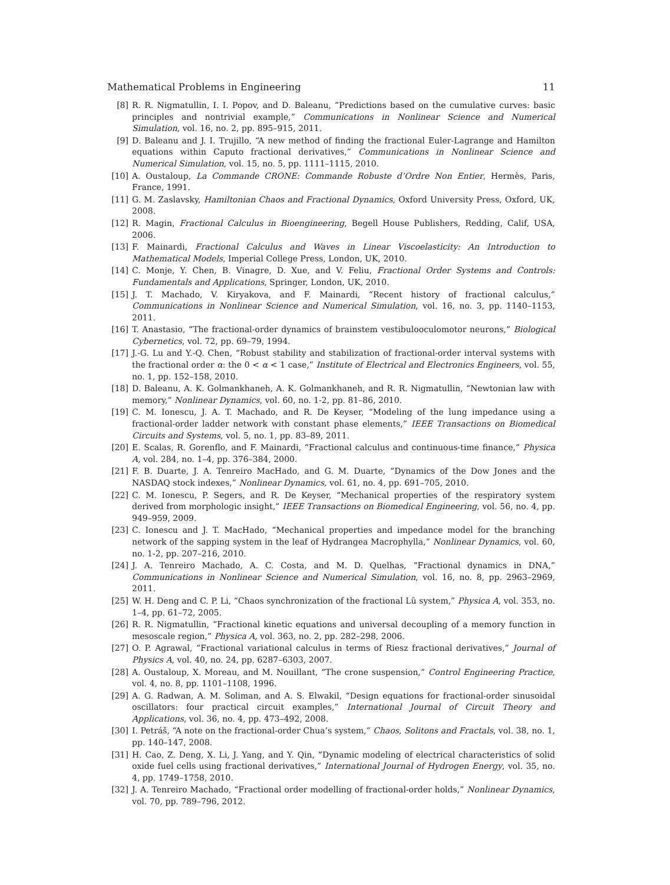Mathematical Problems in Engineering 11
[8] R. R. Nigmatullin, I. I. Popov, and D. Baleanu, “Predictions based on the cumulative curves: basic principles and nontrivial example,” Communications in Nonlinear Science and Numerical Simulation, vol. 16, no. 2, pp. 895–915, 2011.
[9] D. Baleanu and J. I. Trujillo, “A new method of finding the fractional Euler-Lagrange and Hamilton equations within Caputo fractional derivatives,” Communications in Nonlinear Science and Numerical Simulation, vol. 15, no. 5, pp. 1111–1115, 2010.
[10] A. Oustaloup, La Commande CRONE: Commande Robuste d’Ordre Non Entier, Hermès, Paris, France, 1991.
[11] G. M. Zaslavsky, Hamiltonian Chaos and Fractional Dynamics, Oxford University Press, Oxford, UK, 2008.
[12] R. Magin, Fractional Calculus in Bioengineering, Begell House Publishers, Redding, Calif, USA, 2006.
[13] F. Mainardi, Fractional Calculus and Waves in Linear Viscoelasticity: An Introduction to Mathematical Models, Imperial College Press, London, UK, 2010.
[14] C. Monje, Y. Chen, B. Vinagre, D. Xue, and V. Feliu, Fractional Order Systems and Controls: Fundamentals and Applications, Springer, London, UK, 2010.
[15] J. T. Machado, V. Kiryakova, and F. Mainardi, “Recent history of fractional calculus,” Communications in Nonlinear Science and Numerical Simulation, vol. 16, no. 3, pp. 1140–1153, 2011.
[16] T. Anastasio, “The fractional-order dynamics of brainstem vestibulooculomotor neurons,” Biological Cybernetics, vol. 72, pp. 69–79, 1994.
[17] J.-G. Lu and Y.-Q. Chen, “Robust stability and stabilization of fractional-order interval systems with the fractional order α: the 0 < α < 1 case,” Institute of Electrical and Electronics Engineers, vol. 55, no. 1, pp. 152–158, 2010.
[18] D. Baleanu, A. K. Golmankhaneh, A. K. Golmankhaneh, and R. R. Nigmatullin, “Newtonian law with memory,” Nonlinear Dynamics, vol. 60, no. 1-2, pp. 81–86, 2010.
[19] C. M. Ionescu, J. A. T. Machado, and R. De Keyser, “Modeling of the lung impedance using a fractional-order ladder network with constant phase elements,” IEEE Transactions on Biomedical Circuits and Systems, vol. 5, no. 1, pp. 83–89, 2011.
[20] E. Scalas, R. Gorenflo, and F. Mainardi, “Fractional calculus and continuous-time finance,” Physica A, vol. 284, no. 1–4, pp. 376–384, 2000.
[21] F. B. Duarte, J. A. Tenreiro MacHado, and G. M. Duarte, “Dynamics of the Dow Jones and the NASDAQ stock indexes,” Nonlinear Dynamics, vol. 61, no. 4, pp. 691–705, 2010.
[22] C. M. Ionescu, P. Segers, and R. De Keyser, “Mechanical properties of the respiratory system derived from morphologic insight,” IEEE Transactions on Biomedical Engineering, vol. 56, no. 4, pp. 949–959, 2009.
[23] C. Ionescu and J. T. MacHado, “Mechanical properties and impedance model for the branching network of the sapping system in the leaf of Hydrangea Macrophylla,” Nonlinear Dynamics, vol. 60, no. 1-2, pp. 207–216, 2010.
[24] J. A. Tenreiro Machado, A. C. Costa, and M. D. Quelhas, “Fractional dynamics in DNA,” Communications in Nonlinear Science and Numerical Simulation, vol. 16, no. 8, pp. 2963–2969, 2011.
[25] W. H. Deng and C. P. Li, “Chaos synchronization of the fractional Lü system,” Physica A, vol. 353, no. 1–4, pp. 61–72, 2005.
[26] R. R. Nigmatullin, “Fractional kinetic equations and universal decoupling of a memory function in mesoscale region,” Physica A, vol. 363, no. 2, pp. 282–298, 2006.
[27] O. P. Agrawal, “Fractional variational calculus in terms of Riesz fractional derivatives,” Journal of Physics A, vol. 40, no. 24, pp. 6287–6303, 2007.
[28] A. Oustaloup, X. Moreau, and M. Nouillant, “The crone suspension,” Control Engineering Practice, vol. 4, no. 8, pp. 1101–1108, 1996.
[29] A. G. Radwan, A. M. Soliman, and A. S. Elwakil, “Design equations for fractional-order sinusoidal oscillators: four practical circuit examples,” International Journal of Circuit Theory and Applications, vol. 36, no. 4, pp. 473–492, 2008.
[30] I. Petráš, “A note on the fractional-order Chua’s system,” Chaos, Solitons and Fractals, vol. 38, no. 1, pp. 140–147, 2008.
[31] H. Cao, Z. Deng, X. Li, J. Yang, and Y. Qin, “Dynamic modeling of electrical characteristics of solid oxide fuel cells using fractional derivatives,” International Journal of Hydrogen Energy, vol. 35, no. 4, pp. 1749–1758, 2010.
[32] J. A. Tenreiro Machado, “Fractional order modelling of fractional-order holds,” Nonlinear Dynamics, vol. 70, pp. 789–796, 2012.